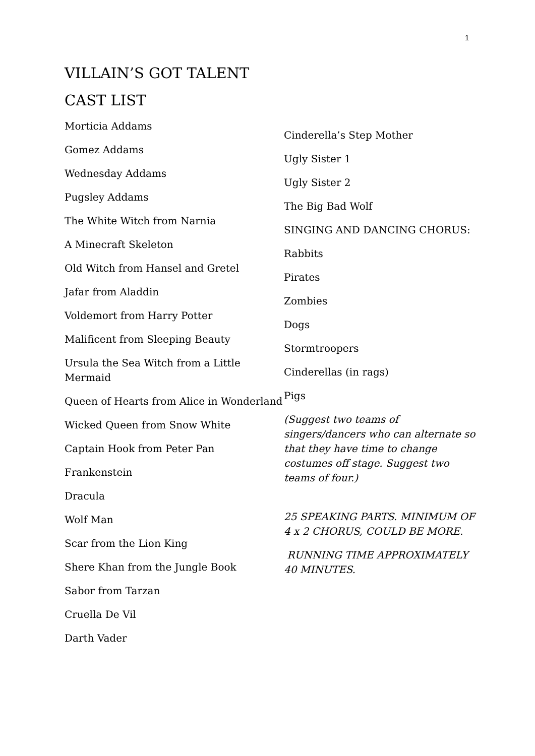1
VILLAIN’S GOT TALENT
CAST LIST
Morticia Addams
Gomez Addams
Wednesday Addams
Pugsley Addams
The White Witch from Narnia
A Minecraft Skeleton
Old Witch from Hansel and Gretel
Jafar from Aladdin
Voldemort from Harry Potter
Malificent from Sleeping Beauty
Ursula the Sea Witch from a Little Mermaid
Queen of Hearts from Alice in Wonderland
Wicked Queen from Snow White
Captain Hook from Peter Pan
Frankenstein
Dracula
Wolf Man
Scar from the Lion King
Shere Khan from the Jungle Book
Sabor from Tarzan
Cruella De Vil
Darth Vader
Cinderella’s Step Mother
Ugly Sister 1
Ugly Sister 2
The Big Bad Wolf
SINGING AND DANCING CHORUS:
Rabbits
Pirates
Zombies
Dogs
Stormtroopers
Cinderellas (in rags)
Pigs
(Suggest two teams of singers/dancers who can alternate so that they have time to change costumes off stage. Suggest two teams of four.)
25 SPEAKING PARTS. MINIMUM OF 4 x 2 CHORUS, COULD BE MORE.
RUNNING TIME APPROXIMATELY 40 MINUTES.